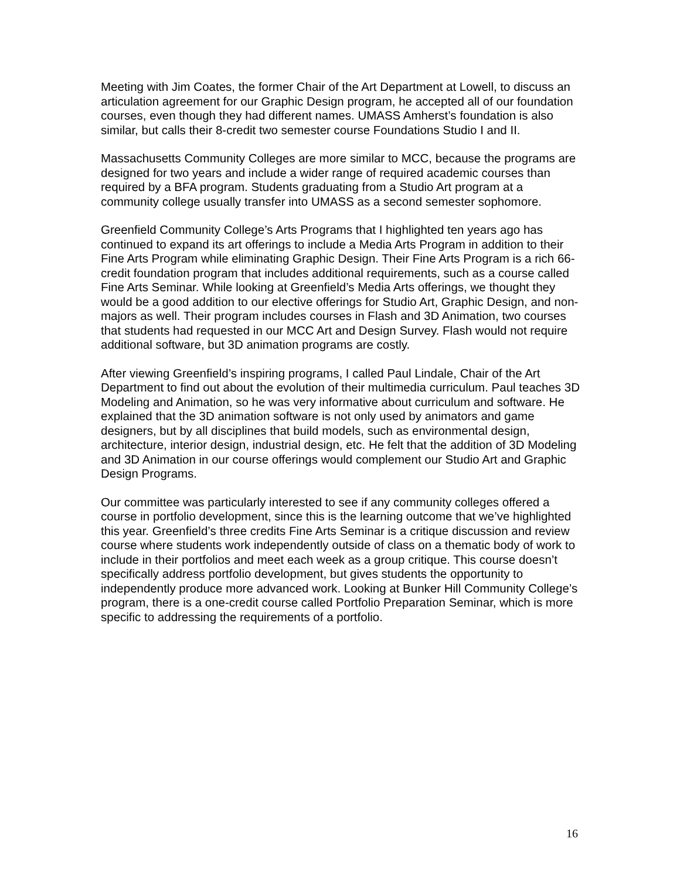Meeting with Jim Coates, the former Chair of the Art Department at Lowell, to discuss an articulation agreement for our Graphic Design program, he accepted all of our foundation courses, even though they had different names. UMASS Amherst’s foundation is also similar, but calls their 8-credit two semester course Foundations Studio I and II.
Massachusetts Community Colleges are more similar to MCC, because the programs are designed for two years and include a wider range of required academic courses than required by a BFA program. Students graduating from a Studio Art program at a community college usually transfer into UMASS as a second semester sophomore.
Greenfield Community College’s Arts Programs that I highlighted ten years ago has continued to expand its art offerings to include a Media Arts Program in addition to their Fine Arts Program while eliminating Graphic Design. Their Fine Arts Program is a rich 66-credit foundation program that includes additional requirements, such as a course called Fine Arts Seminar. While looking at Greenfield’s Media Arts offerings, we thought they would be a good addition to our elective offerings for Studio Art, Graphic Design, and non-majors as well. Their program includes courses in Flash and 3D Animation, two courses that students had requested in our MCC Art and Design Survey. Flash would not require additional software, but 3D animation programs are costly.
After viewing Greenfield’s inspiring programs, I called Paul Lindale, Chair of the Art Department to find out about the evolution of their multimedia curriculum. Paul teaches 3D Modeling and Animation, so he was very informative about curriculum and software. He explained that the 3D animation software is not only used by animators and game designers, but by all disciplines that build models, such as environmental design, architecture, interior design, industrial design, etc. He felt that the addition of 3D Modeling and 3D Animation in our course offerings would complement our Studio Art and Graphic Design Programs.
Our committee was particularly interested to see if any community colleges offered a course in portfolio development, since this is the learning outcome that we’ve highlighted this year. Greenfield’s three credits Fine Arts Seminar is a critique discussion and review course where students work independently outside of class on a thematic body of work to include in their portfolios and meet each week as a group critique. This course doesn’t specifically address portfolio development, but gives students the opportunity to independently produce more advanced work. Looking at Bunker Hill Community College’s program, there is a one-credit course called Portfolio Preparation Seminar, which is more specific to addressing the requirements of a portfolio.
16